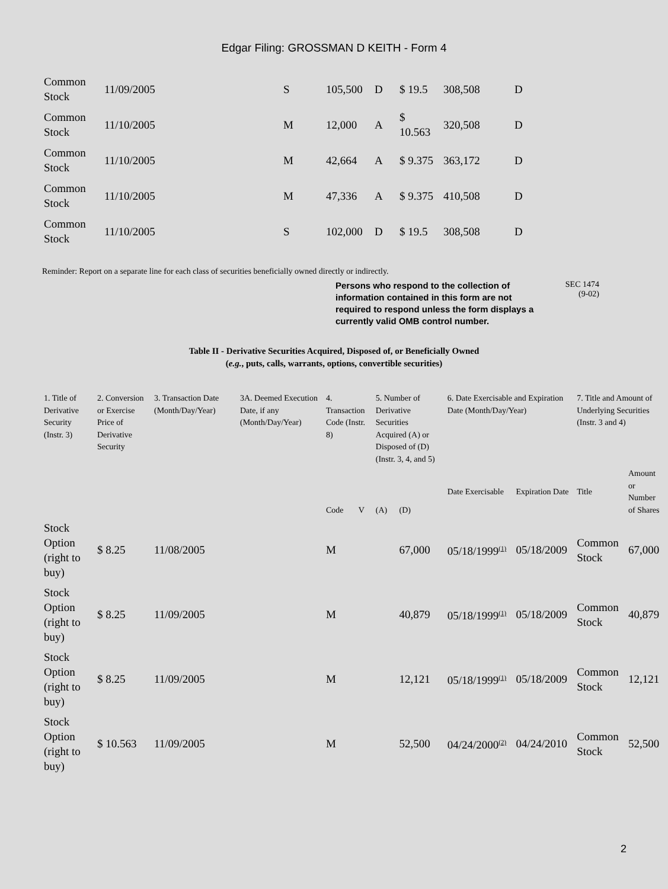Edgar Filing: GROSSMAN D KEITH - Form 4
| Common Stock | 11/09/2005 | S | 105,500 | D | $ 19.5 | 308,508 | D |
| Common Stock | 11/10/2005 | M | 12,000 | A | $ 10.563 | 320,508 | D |
| Common Stock | 11/10/2005 | M | 42,664 | A | $ 9.375 | 363,172 | D |
| Common Stock | 11/10/2005 | M | 47,336 | A | $ 9.375 | 410,508 | D |
| Common Stock | 11/10/2005 | S | 102,000 | D | $ 19.5 | 308,508 | D |
Reminder: Report on a separate line for each class of securities beneficially owned directly or indirectly.
Persons who respond to the collection of information contained in this form are not required to respond unless the form displays a currently valid OMB control number.
SEC 1474
(9-02)
Table II - Derivative Securities Acquired, Disposed of, or Beneficially Owned
(e.g., puts, calls, warrants, options, convertible securities)
| 1. Title of Derivative Security (Instr. 3) | 2. Conversion or Exercise Price of Derivative Security | 3. Transaction Date (Month/Day/Year) | 3A. Deemed Execution Date, if any (Month/Day/Year) | 4. Transaction Code (Instr. 8) | | 5. Number of Derivative Securities Acquired (A) or Disposed of (D) (Instr. 3, 4, and 5) | | 6. Date Exercisable and Expiration Date (Month/Day/Year) | | 7. Title and Amount of Underlying Securities (Instr. 3 and 4) | |
| --- | --- | --- | --- | --- | --- | --- | --- | --- | --- | --- | --- |
| | | | | Code | V | (A) | (D) | Date Exercisable | Expiration Date | Title | Amount or Number of Shares |
| Stock Option (right to buy) | $ 8.25 | 11/08/2005 | | M | | | 67,000 | 05/18/1999<sup>(1)</sup> | 05/18/2009 | Common Stock | 67,000 |
| Stock Option (right to buy) | $ 8.25 | 11/09/2005 | | M | | | 40,879 | 05/18/1999<sup>(1)</sup> | 05/18/2009 | Common Stock | 40,879 |
| Stock Option (right to buy) | $ 8.25 | 11/09/2005 | | M | | | 12,121 | 05/18/1999<sup>(1)</sup> | 05/18/2009 | Common Stock | 12,121 |
| Stock Option (right to buy) | $ 10.563 | 11/09/2005 | | M | | | 52,500 | 04/24/2000<sup>(2)</sup> | 04/24/2010 | Common Stock | 52,500 |
2